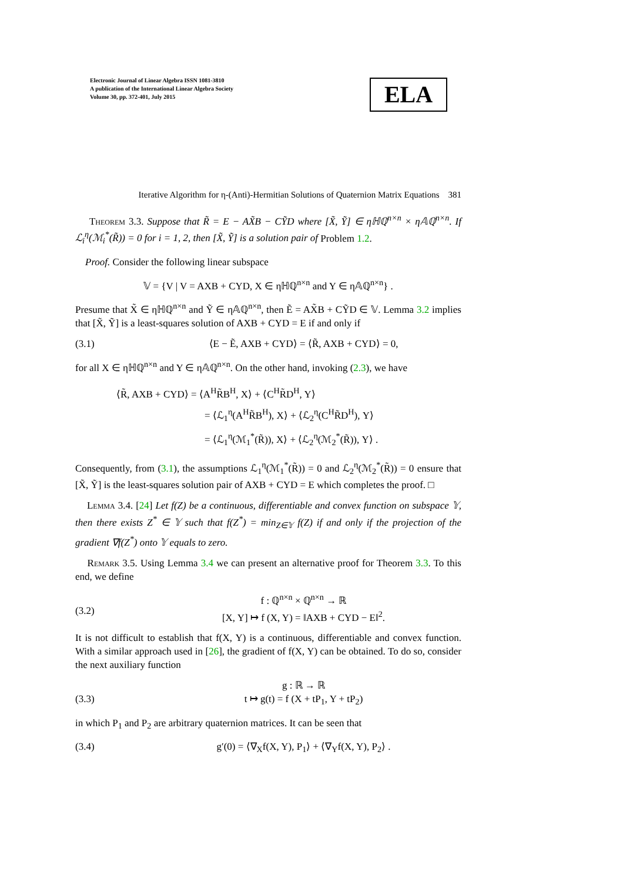Electronic Journal of Linear Algebra ISSN 1081-3810
A publication of the International Linear Algebra Society
Volume 30, pp. 372-401, July 2015
ELA
Iterative Algorithm for η-(Anti)-Hermitian Solutions of Quaternion Matrix Equations 381
Theorem 3.3. Suppose that R̃ = E − AX̃B − CỸD where [X̃, Ỹ] ∈ ηℍℚ<sup>n×n</sup> × η𝔸ℚ<sup>n×n</sup>. If ℒ<sub>i</sub><sup>η</sup>(ℳ<sub>i</sub><sup>*</sup>(R̃)) = 0 for i = 1, 2, then [X̃, Ỹ] is a solution pair of Problem 1.2.
Proof. Consider the following linear subspace
𝕍 = {V | V = AXB + CYD, X ∈ ηℍℚ<sup>n×n</sup> and Y ∈ η𝔸ℚ<sup>n×n</sup>} .
Presume that X̃ ∈ ηℍℚ<sup>n×n</sup> and Ỹ ∈ η𝔸ℚ<sup>n×n</sup>, then Ẽ = AX̃B + CỸD ∈ 𝕍. Lemma 3.2 implies that [X̃, Ỹ] is a least-squares solution of AXB + CYD = E if and only if
(3.1) ⟨E − Ẽ, AXB + CYD⟩ = ⟨R̃, AXB + CYD⟩ = 0,
for all X ∈ ηℍℚ<sup>n×n</sup> and Y ∈ η𝔸ℚ<sup>n×n</sup>. On the other hand, invoking (2.3), we have
⟨R̃, AXB + CYD⟩ = ⟨A<sup>H</sup>R̃B<sup>H</sup>, X⟩ + ⟨C<sup>H</sup>R̃D<sup>H</sup>, Y⟩
= ⟨ℒ<sub>1</sub><sup>η</sup>(A<sup>H</sup>R̃B<sup>H</sup>), X⟩ + ⟨ℒ<sub>2</sub><sup>η</sup>(C<sup>H</sup>R̃D<sup>H</sup>), Y⟩
= ⟨ℒ<sub>1</sub><sup>η</sup>(ℳ<sub>1</sub><sup>*</sup>(R̃)), X⟩ + ⟨ℒ<sub>2</sub><sup>η</sup>(ℳ<sub>2</sub><sup>*</sup>(R̃)), Y⟩ .
Consequently, from (3.1), the assumptions ℒ<sub>1</sub><sup>η</sup>(ℳ<sub>1</sub><sup>*</sup>(R̃)) = 0 and ℒ<sub>2</sub><sup>η</sup>(ℳ<sub>2</sub><sup>*</sup>(R̃)) = 0 ensure that [X̃, Ỹ] is the least-squares solution pair of AXB + CYD = E which completes the proof. □
Lemma 3.4. [24] Let f(Z) be a continuous, differentiable and convex function on subspace 𝕐, then there exists Z<sup>*</sup> ∈ 𝕐 such that f(Z<sup>*</sup>) = min<sub>Z∈𝕐</sub> f(Z) if and only if the projection of the gradient ∇f(Z<sup>*</sup>) onto 𝕐 equals to zero.
Remark 3.5. Using Lemma 3.4 we can present an alternative proof for Theorem 3.3. To this end, we define
(3.2) f : ℚ<sup>n×n</sup> × ℚ<sup>n×n</sup> → ℝ
[X, Y] ↦ f (X, Y) = ‖AXB + CYD − E‖<sup>2</sup>.
It is not difficult to establish that f(X, Y) is a continuous, differentiable and convex function. With a similar approach used in [26], the gradient of f(X, Y) can be obtained. To do so, consider the next auxiliary function
(3.3) g : ℝ → ℝ
t ↦ g(t) = f (X + tP<sub>1</sub>, Y + tP<sub>2</sub>)
in which P<sub>1</sub> and P<sub>2</sub> are arbitrary quaternion matrices. It can be seen that
(3.4) g′(0) = ⟨∇<sub>X</sub>f(X, Y), P<sub>1</sub>⟩ + ⟨∇<sub>Y</sub>f(X, Y), P<sub>2</sub>⟩ .